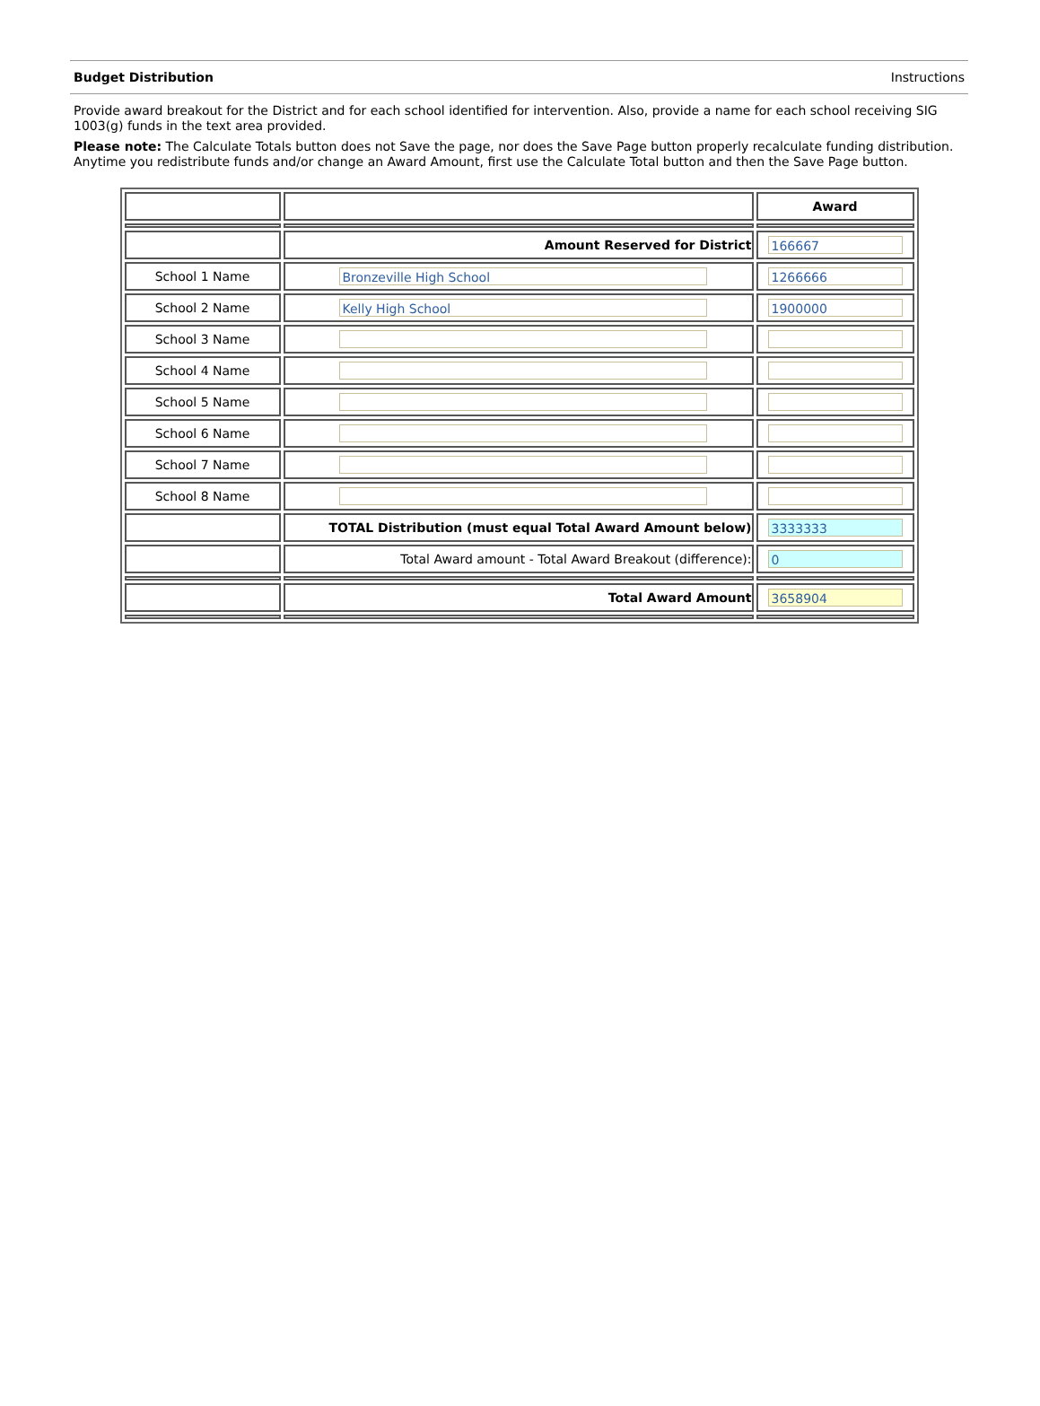Budget Distribution Instructions
Provide award breakout for the District and for each school identified for intervention. Also, provide a name for each school receiving SIG 1003(g) funds in the text area provided.
Please note: The Calculate Totals button does not Save the page, nor does the Save Page button properly recalculate funding distribution. Anytime you redistribute funds and/or change an Award Amount, first use the Calculate Total button and then the Save Page button.
| | | Award |
| | Amount Reserved for District | 166667 |
| School 1 Name | Bronzeville High School | 1266666 |
| School 2 Name | Kelly High School | 1900000 |
| School 3 Name | | |
| School 4 Name | | |
| School 5 Name | | |
| School 6 Name | | |
| School 7 Name | | |
| School 8 Name | | |
| | TOTAL Distribution (must equal Total Award Amount below) | 3333333 |
| | Total Award amount - Total Award Breakout (difference): | 0 |
| | Total Award Amount | 3658904 |